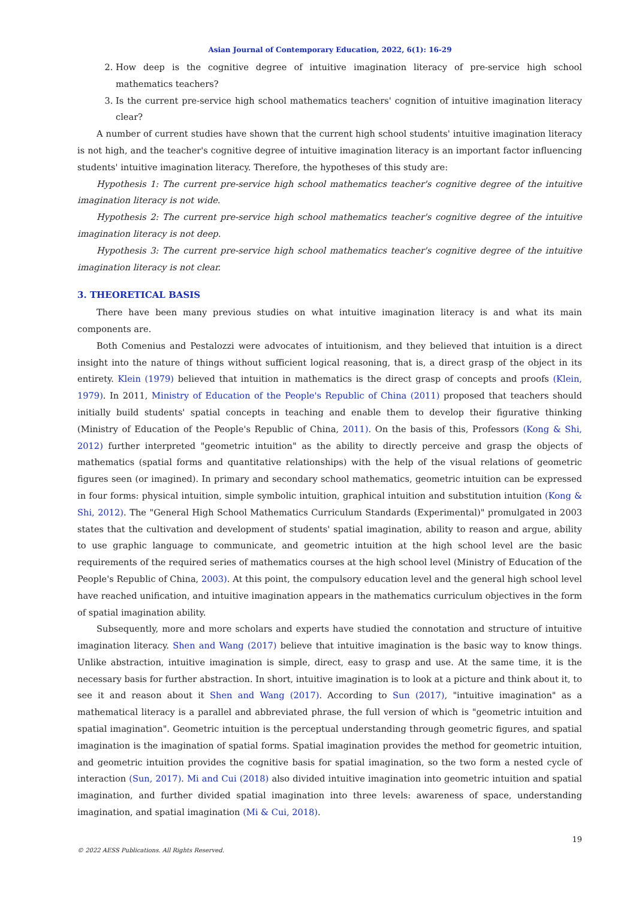Asian Journal of Contemporary Education, 2022, 6(1): 16-29
2. How deep is the cognitive degree of intuitive imagination literacy of pre-service high school mathematics teachers?
3. Is the current pre-service high school mathematics teachers' cognition of intuitive imagination literacy clear?
A number of current studies have shown that the current high school students' intuitive imagination literacy is not high, and the teacher's cognitive degree of intuitive imagination literacy is an important factor influencing students' intuitive imagination literacy. Therefore, the hypotheses of this study are:
Hypothesis 1: The current pre-service high school mathematics teacher's cognitive degree of the intuitive imagination literacy is not wide.
Hypothesis 2: The current pre-service high school mathematics teacher's cognitive degree of the intuitive imagination literacy is not deep.
Hypothesis 3: The current pre-service high school mathematics teacher's cognitive degree of the intuitive imagination literacy is not clear.
3. THEORETICAL BASIS
There have been many previous studies on what intuitive imagination literacy is and what its main components are.
Both Comenius and Pestalozzi were advocates of intuitionism, and they believed that intuition is a direct insight into the nature of things without sufficient logical reasoning, that is, a direct grasp of the object in its entirety. Klein (1979) believed that intuition in mathematics is the direct grasp of concepts and proofs (Klein, 1979). In 2011, Ministry of Education of the People's Republic of China (2011) proposed that teachers should initially build students' spatial concepts in teaching and enable them to develop their figurative thinking (Ministry of Education of the People's Republic of China, 2011). On the basis of this, Professors (Kong & Shi, 2012) further interpreted "geometric intuition" as the ability to directly perceive and grasp the objects of mathematics (spatial forms and quantitative relationships) with the help of the visual relations of geometric figures seen (or imagined). In primary and secondary school mathematics, geometric intuition can be expressed in four forms: physical intuition, simple symbolic intuition, graphical intuition and substitution intuition (Kong & Shi, 2012). The "General High School Mathematics Curriculum Standards (Experimental)" promulgated in 2003 states that the cultivation and development of students' spatial imagination, ability to reason and argue, ability to use graphic language to communicate, and geometric intuition at the high school level are the basic requirements of the required series of mathematics courses at the high school level (Ministry of Education of the People's Republic of China, 2003). At this point, the compulsory education level and the general high school level have reached unification, and intuitive imagination appears in the mathematics curriculum objectives in the form of spatial imagination ability.
Subsequently, more and more scholars and experts have studied the connotation and structure of intuitive imagination literacy. Shen and Wang (2017) believe that intuitive imagination is the basic way to know things. Unlike abstraction, intuitive imagination is simple, direct, easy to grasp and use. At the same time, it is the necessary basis for further abstraction. In short, intuitive imagination is to look at a picture and think about it, to see it and reason about it Shen and Wang (2017). According to Sun (2017), "intuitive imagination" as a mathematical literacy is a parallel and abbreviated phrase, the full version of which is "geometric intuition and spatial imagination". Geometric intuition is the perceptual understanding through geometric figures, and spatial imagination is the imagination of spatial forms. Spatial imagination provides the method for geometric intuition, and geometric intuition provides the cognitive basis for spatial imagination, so the two form a nested cycle of interaction (Sun, 2017). Mi and Cui (2018) also divided intuitive imagination into geometric intuition and spatial imagination, and further divided spatial imagination into three levels: awareness of space, understanding imagination, and spatial imagination (Mi & Cui, 2018).
19
© 2022 AESS Publications. All Rights Reserved.